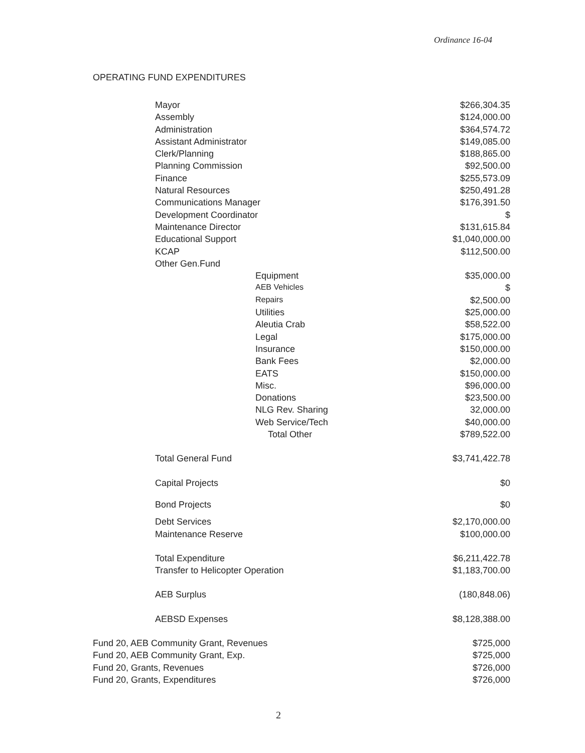Ordinance 16-04
OPERATING FUND EXPENDITURES
| | Mayor | | $266,304.35 |
| | Assembly | | $124,000.00 |
| | Administration | | $364,574.72 |
| | Assistant Administrator | | $149,085.00 |
| | Clerk/Planning | | $188,865.00 |
| | Planning Commission | | $92,500.00 |
| | Finance | | $255,573.09 |
| | Natural Resources | | $250,491.28 |
| | Communications Manager | | $176,391.50 |
| | Development Coordinator | | $ |
| | Maintenance Director | | $131,615.84 |
| | Educational Support | | $1,040,000.00 |
| | KCAP | | $112,500.00 |
| | Other Gen.Fund | | |
| | | Equipment | $35,000.00 |
| | | AEB Vehicles | $ |
| | | Repairs | $2,500.00 |
| | | Utilities | $25,000.00 |
| | | Aleutia Crab | $58,522.00 |
| | | Legal | $175,000.00 |
| | | Insurance | $150,000.00 |
| | | Bank Fees | $2,000.00 |
| | | EATS | $150,000.00 |
| | | Misc. | $96,000.00 |
| | | Donations | $23,500.00 |
| | | NLG Rev. Sharing | 32,000.00 |
| | | Web Service/Tech | $40,000.00 |
| | | Total Other | $789,522.00 |
| | Total General Fund | | $3,741,422.78 |
| | Capital Projects | | $0 |
| | Bond Projects | | $0 |
| | Debt Services | | $2,170,000.00 |
| | Maintenance Reserve | | $100,000.00 |
| | Total Expenditure | | $6,211,422.78 |
| | Transfer to Helicopter Operation | | $1,183,700.00 |
| | AEB Surplus | | (180,848.06) |
| | AEBSD Expenses | | $8,128,388.00 |
| Fund 20, AEB Community Grant, Revenues | | | $725,000 |
| Fund 20, AEB Community Grant, Exp. | | | $725,000 |
| Fund 20, Grants, Revenues | | | $726,000 |
| Fund 20, Grants, Expenditures | | | $726,000 |
2